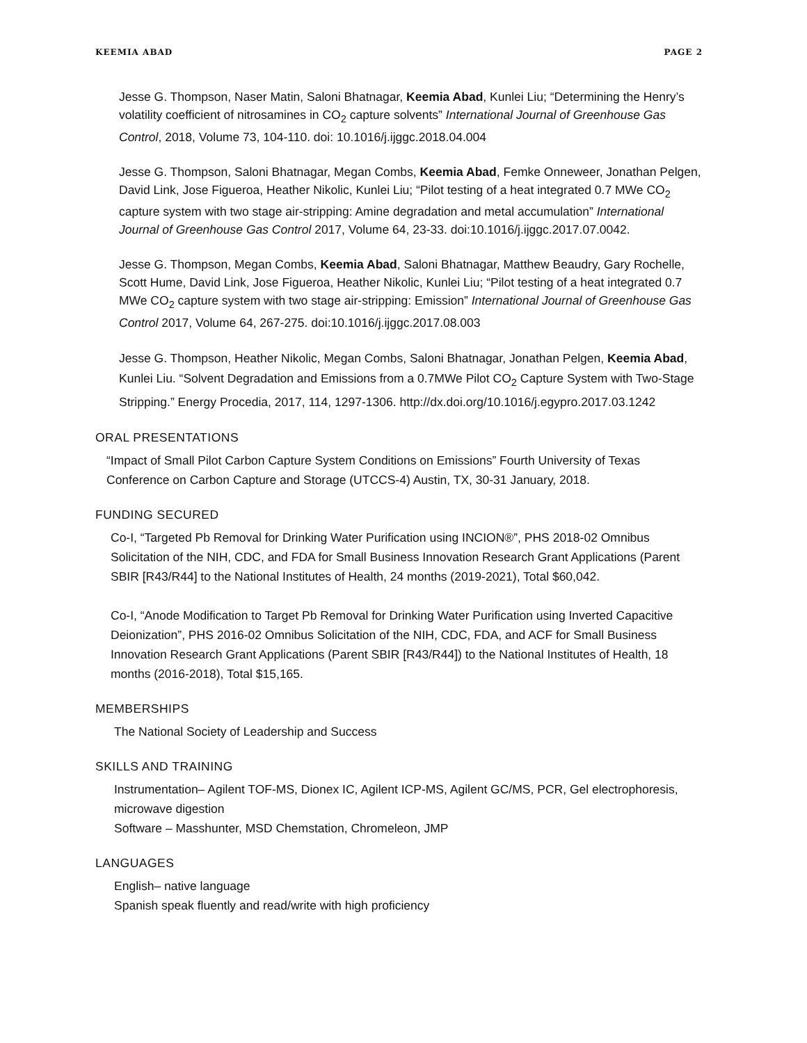KEEMIA ABAD PAGE 2
Jesse G. Thompson, Naser Matin, Saloni Bhatnagar, Keemia Abad, Kunlei Liu; “Determining the Henry’s volatility coefficient of nitrosamines in CO<sub>2</sub> capture solvents” International Journal of Greenhouse Gas Control, 2018, Volume 73, 104-110. doi: 10.1016/j.ijggc.2018.04.004
Jesse G. Thompson, Saloni Bhatnagar, Megan Combs, Keemia Abad, Femke Onneweer, Jonathan Pelgen, David Link, Jose Figueroa, Heather Nikolic, Kunlei Liu; “Pilot testing of a heat integrated 0.7 MWe CO<sub>2</sub> capture system with two stage air-stripping: Amine degradation and metal accumulation” International Journal of Greenhouse Gas Control 2017, Volume 64, 23-33. doi:10.1016/j.ijggc.2017.07.0042.
Jesse G. Thompson, Megan Combs, Keemia Abad, Saloni Bhatnagar, Matthew Beaudry, Gary Rochelle, Scott Hume, David Link, Jose Figueroa, Heather Nikolic, Kunlei Liu; “Pilot testing of a heat integrated 0.7 MWe CO<sub>2</sub> capture system with two stage air-stripping: Emission” International Journal of Greenhouse Gas Control 2017, Volume 64, 267-275. doi:10.1016/j.ijggc.2017.08.003
Jesse G. Thompson, Heather Nikolic, Megan Combs, Saloni Bhatnagar, Jonathan Pelgen, Keemia Abad, Kunlei Liu. “Solvent Degradation and Emissions from a 0.7MWe Pilot CO<sub>2</sub> Capture System with Two-Stage Stripping.” Energy Procedia, 2017, 114, 1297-1306. http://dx.doi.org/10.1016/j.egypro.2017.03.1242
ORAL PRESENTATIONS
“Impact of Small Pilot Carbon Capture System Conditions on Emissions” Fourth University of Texas Conference on Carbon Capture and Storage (UTCCS-4) Austin, TX, 30-31 January, 2018.
FUNDING SECURED
Co-I, “Targeted Pb Removal for Drinking Water Purification using INCION®”, PHS 2018-02 Omnibus Solicitation of the NIH, CDC, and FDA for Small Business Innovation Research Grant Applications (Parent SBIR [R43/R44] to the National Institutes of Health, 24 months (2019-2021), Total $60,042.
Co-I, “Anode Modification to Target Pb Removal for Drinking Water Purification using Inverted Capacitive Deionization”, PHS 2016-02 Omnibus Solicitation of the NIH, CDC, FDA, and ACF for Small Business Innovation Research Grant Applications (Parent SBIR [R43/R44]) to the National Institutes of Health, 18 months (2016-2018), Total $15,165.
MEMBERSHIPS
The National Society of Leadership and Success
SKILLS AND TRAINING
Instrumentation– Agilent TOF-MS, Dionex IC, Agilent ICP-MS, Agilent GC/MS, PCR, Gel electrophoresis, microwave digestion
Software – Masshunter, MSD Chemstation, Chromeleon, JMP
LANGUAGES
English– native language
Spanish speak fluently and read/write with high proficiency